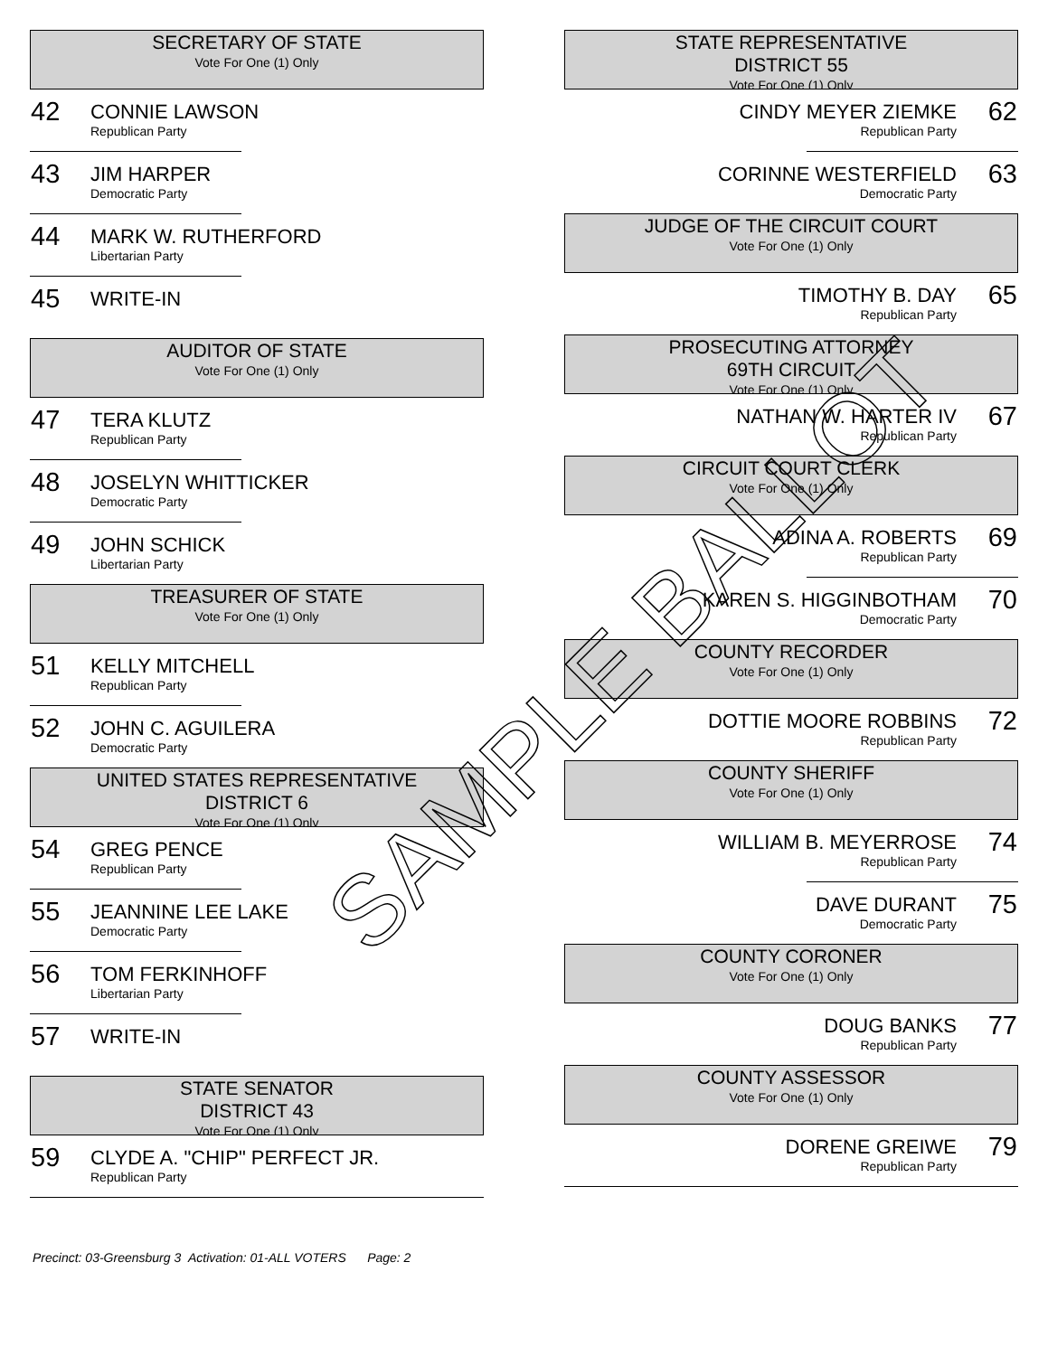SECRETARY OF STATE
Vote For One (1) Only
42
CONNIE LAWSON
Republican Party
43
JIM HARPER
Democratic Party
44
MARK W. RUTHERFORD
Libertarian Party
45
WRITE-IN
AUDITOR OF STATE
Vote For One (1) Only
47
TERA KLUTZ
Republican Party
48
JOSELYN WHITTICKER
Democratic Party
49
JOHN SCHICK
Libertarian Party
TREASURER OF STATE
Vote For One (1) Only
51
KELLY MITCHELL
Republican Party
52
JOHN C. AGUILERA
Democratic Party
UNITED STATES REPRESENTATIVE
DISTRICT 6
Vote For One (1) Only
54
GREG PENCE
Republican Party
55
JEANNINE LEE LAKE
Democratic Party
56
TOM FERKINHOFF
Libertarian Party
57
WRITE-IN
STATE SENATOR
DISTRICT 43
Vote For One (1) Only
59
CLYDE A. "CHIP" PERFECT JR.
Republican Party
STATE REPRESENTATIVE
DISTRICT 55
Vote For One (1) Only
CINDY MEYER ZIEMKE
Republican Party
62
CORINNE WESTERFIELD
Democratic Party
63
JUDGE OF THE CIRCUIT COURT
Vote For One (1) Only
TIMOTHY B. DAY
Republican Party
65
PROSECUTING ATTORNEY
69TH CIRCUIT
Vote For One (1) Only
NATHAN W. HARTER IV
Republican Party
67
CIRCUIT COURT CLERK
Vote For One (1) Only
ADINA A. ROBERTS
Republican Party
69
KAREN S. HIGGINBOTHAM
Democratic Party
70
COUNTY RECORDER
Vote For One (1) Only
DOTTIE MOORE ROBBINS
Republican Party
72
COUNTY SHERIFF
Vote For One (1) Only
WILLIAM B. MEYERROSE
Republican Party
74
DAVE DURANT
Democratic Party
75
COUNTY CORONER
Vote For One (1) Only
DOUG BANKS
Republican Party
77
COUNTY ASSESSOR
Vote For One (1) Only
DORENE GREIWE
Republican Party
79
Precinct: 03-Greensburg 3 Activation: 01-ALL VOTERS Page: 2
SAMPLE BALLOT